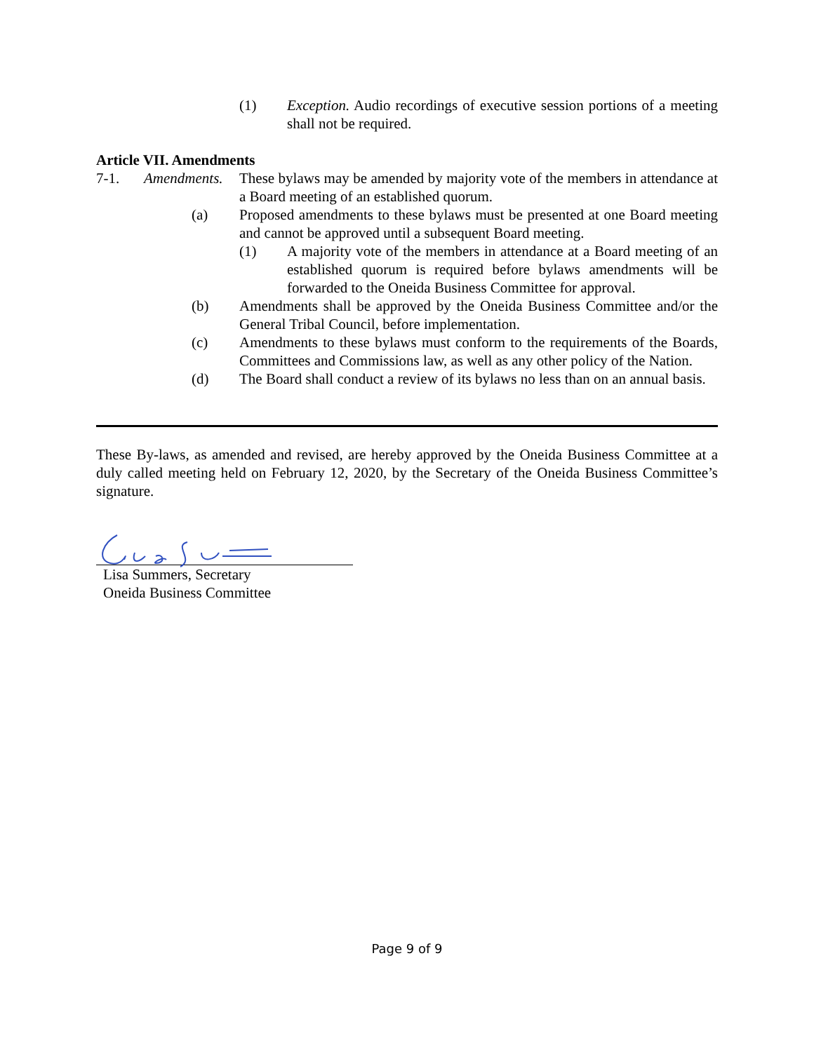(1) Exception. Audio recordings of executive session portions of a meeting shall not be required.
Article VII. Amendments
7-1. Amendments. These bylaws may be amended by majority vote of the members in attendance at a Board meeting of an established quorum.
(a) Proposed amendments to these bylaws must be presented at one Board meeting and cannot be approved until a subsequent Board meeting.
(1) A majority vote of the members in attendance at a Board meeting of an established quorum is required before bylaws amendments will be forwarded to the Oneida Business Committee for approval.
(b) Amendments shall be approved by the Oneida Business Committee and/or the General Tribal Council, before implementation.
(c) Amendments to these bylaws must conform to the requirements of the Boards, Committees and Commissions law, as well as any other policy of the Nation.
(d) The Board shall conduct a review of its bylaws no less than on an annual basis.
These By-laws, as amended and revised, are hereby approved by the Oneida Business Committee at a duly called meeting held on February 12, 2020, by the Secretary of the Oneida Business Committee’s signature.
Lisa Summers, Secretary
Oneida Business Committee
Page 9 of 9